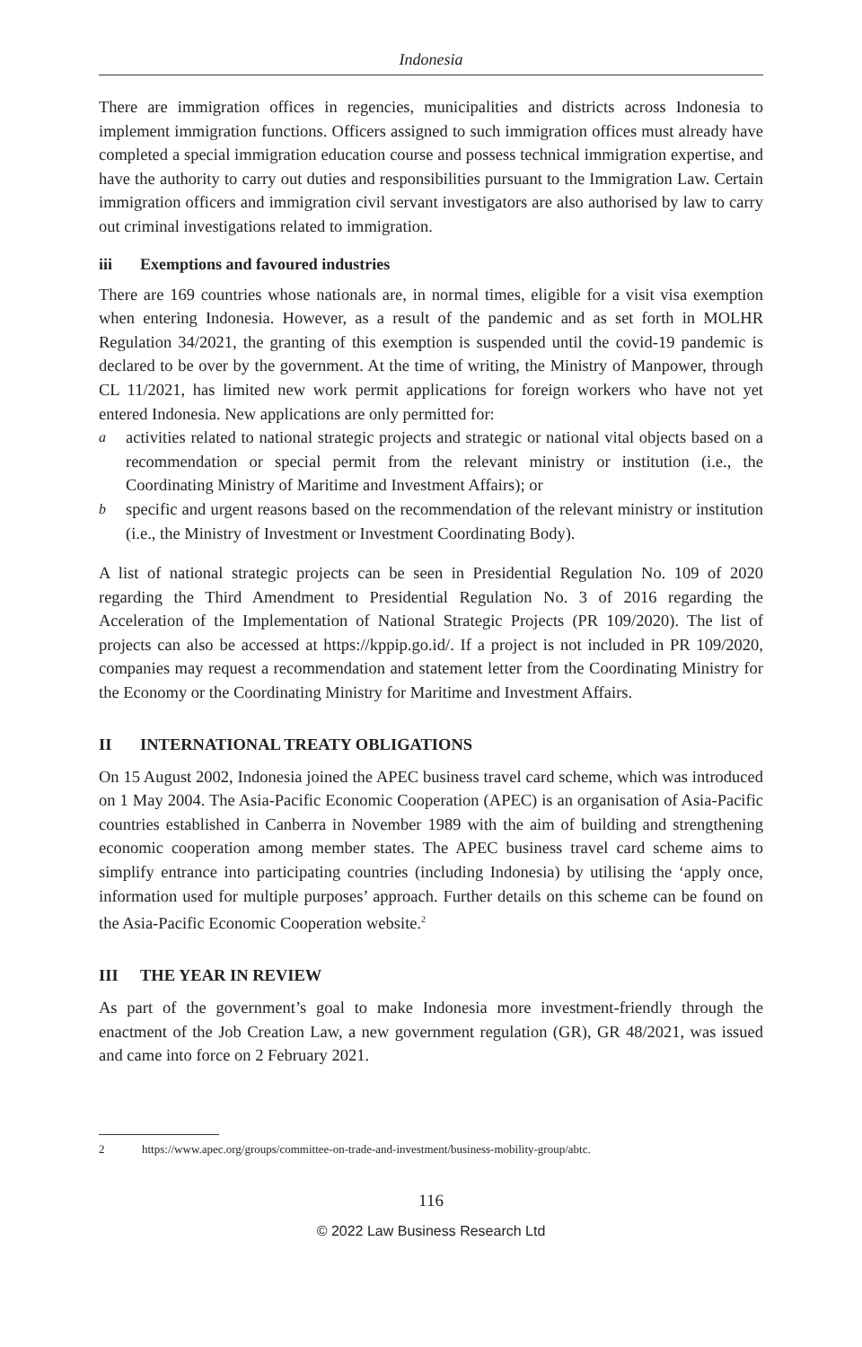Indonesia
There are immigration offices in regencies, municipalities and districts across Indonesia to implement immigration functions. Officers assigned to such immigration offices must already have completed a special immigration education course and possess technical immigration expertise, and have the authority to carry out duties and responsibilities pursuant to the Immigration Law. Certain immigration officers and immigration civil servant investigators are also authorised by law to carry out criminal investigations related to immigration.
iii Exemptions and favoured industries
There are 169 countries whose nationals are, in normal times, eligible for a visit visa exemption when entering Indonesia. However, as a result of the pandemic and as set forth in MOLHR Regulation 34/2021, the granting of this exemption is suspended until the covid-19 pandemic is declared to be over by the government. At the time of writing, the Ministry of Manpower, through CL 11/2021, has limited new work permit applications for foreign workers who have not yet entered Indonesia. New applications are only permitted for:
a
activities related to national strategic projects and strategic or national vital objects based on a recommendation or special permit from the relevant ministry or institution (i.e., the Coordinating Ministry of Maritime and Investment Affairs); or
b
specific and urgent reasons based on the recommendation of the relevant ministry or institution (i.e., the Ministry of Investment or Investment Coordinating Body).
A list of national strategic projects can be seen in Presidential Regulation No. 109 of 2020 regarding the Third Amendment to Presidential Regulation No. 3 of 2016 regarding the Acceleration of the Implementation of National Strategic Projects (PR 109/2020). The list of projects can also be accessed at https://kppip.go.id/. If a project is not included in PR 109/2020, companies may request a recommendation and statement letter from the Coordinating Ministry for the Economy or the Coordinating Ministry for Maritime and Investment Affairs.
II INTERNATIONAL TREATY OBLIGATIONS
On 15 August 2002, Indonesia joined the APEC business travel card scheme, which was introduced on 1 May 2004. The Asia-Pacific Economic Cooperation (APEC) is an organisation of Asia-Pacific countries established in Canberra in November 1989 with the aim of building and strengthening economic cooperation among member states. The APEC business travel card scheme aims to simplify entrance into participating countries (including Indonesia) by utilising the ‘apply once, information used for multiple purposes’ approach. Further details on this scheme can be found on the Asia-Pacific Economic Cooperation website.<sup>2</sup>
III THE YEAR IN REVIEW
As part of the government’s goal to make Indonesia more investment-friendly through the enactment of the Job Creation Law, a new government regulation (GR), GR 48/2021, was issued and came into force on 2 February 2021.
2 https://www.apec.org/groups/committee-on-trade-and-investment/business-mobility-group/abtc.
116
© 2022 Law Business Research Ltd